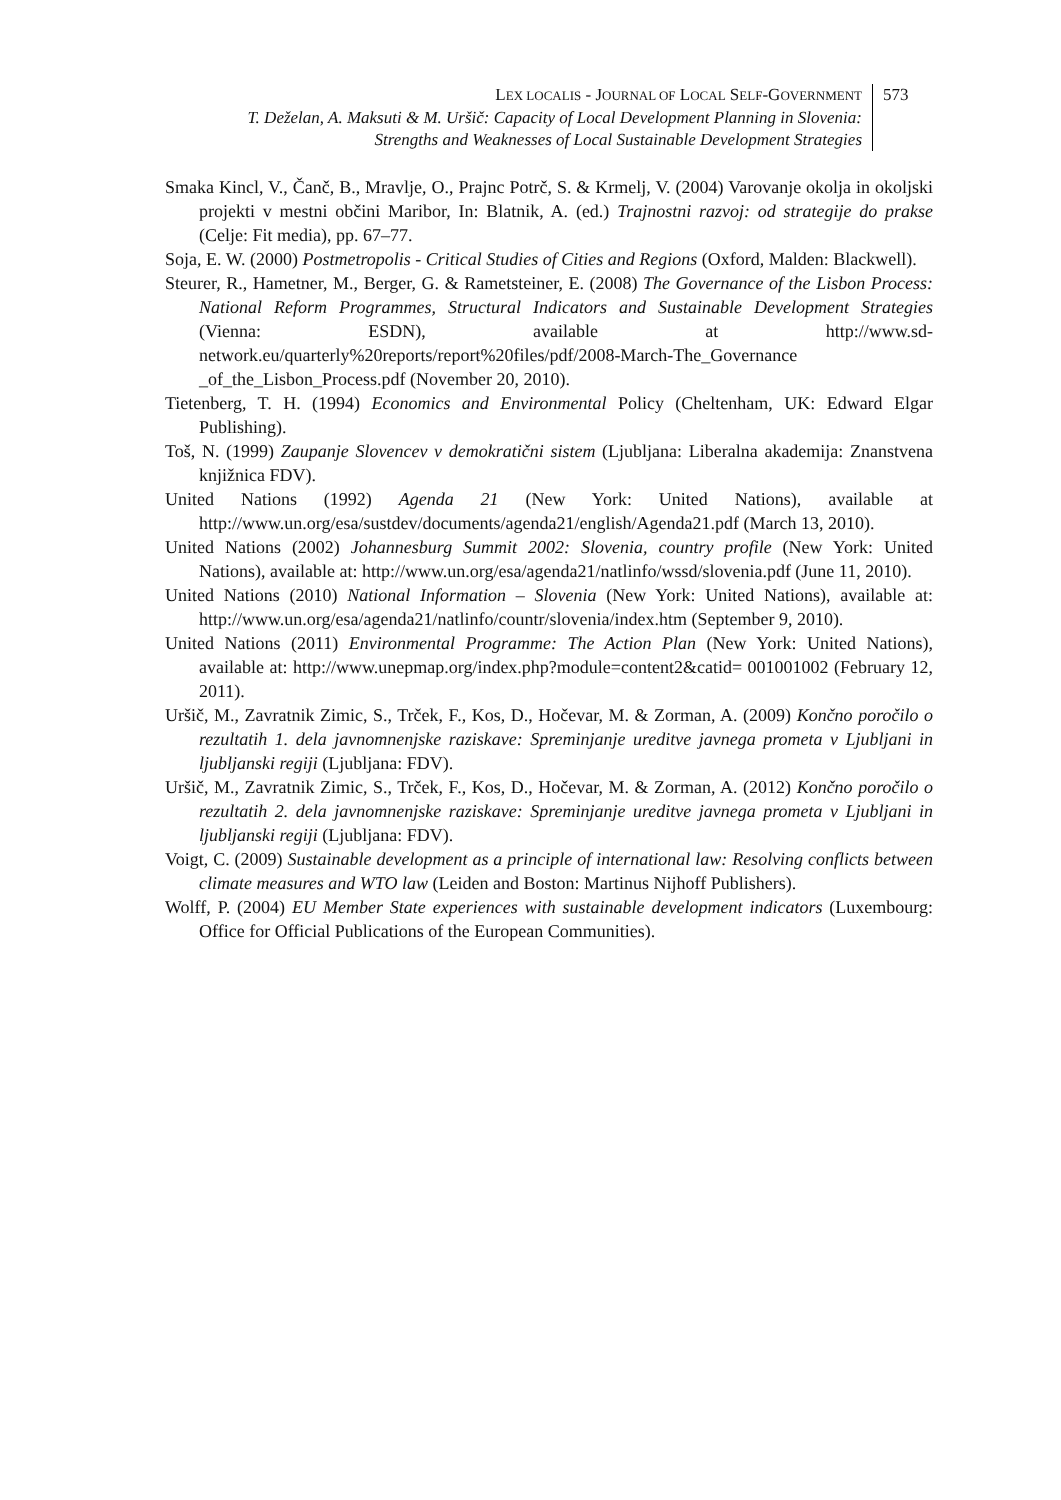LEX LOCALIS - JOURNAL OF LOCAL SELF-GOVERNMENT
T. Deželan, A. Maksuti & M. Uršič: Capacity of Local Development Planning in Slovenia: Strengths and Weaknesses of Local Sustainable Development Strategies
573
Smaka Kincl, V., Čanč, B., Mravlje, O., Prajnc Potrč, S. & Krmelj, V. (2004) Varovanje okolja in okoljski projekti v mestni občini Maribor, In: Blatnik, A. (ed.) Trajnostni razvoj: od strategije do prakse (Celje: Fit media), pp. 67–77.
Soja, E. W. (2000) Postmetropolis - Critical Studies of Cities and Regions (Oxford, Malden: Blackwell).
Steurer, R., Hametner, M., Berger, G. & Rametsteiner, E. (2008) The Governance of the Lisbon Process: National Reform Programmes, Structural Indicators and Sustainable Development Strategies (Vienna: ESDN), available at http://www.sd-network.eu/quarterly%20reports/report%20files/pdf/2008-March-The_Governance _of_the_Lisbon_Process.pdf (November 20, 2010).
Tietenberg, T. H. (1994) Economics and Environmental Policy (Cheltenham, UK: Edward Elgar Publishing).
Toš, N. (1999) Zaupanje Slovencev v demokratični sistem (Ljubljana: Liberalna akademija: Znanstvena knjižnica FDV).
United Nations (1992) Agenda 21 (New York: United Nations), available at http://www.un.org/esa/sustdev/documents/agenda21/english/Agenda21.pdf (March 13, 2010).
United Nations (2002) Johannesburg Summit 2002: Slovenia, country profile (New York: United Nations), available at: http://www.un.org/esa/agenda21/natlinfo/wssd/slovenia.pdf (June 11, 2010).
United Nations (2010) National Information – Slovenia (New York: United Nations), available at: http://www.un.org/esa/agenda21/natlinfo/countr/slovenia/index.htm (September 9, 2010).
United Nations (2011) Environmental Programme: The Action Plan (New York: United Nations), available at: http://www.unepmap.org/index.php?module=content2&catid= 001001002 (February 12, 2011).
Uršič, M., Zavratnik Zimic, S., Trček, F., Kos, D., Hočevar, M. & Zorman, A. (2009) Končno poročilo o rezultatih 1. dela javnomnenjske raziskave: Spreminjanje ureditve javnega prometa v Ljubljani in ljubljanski regiji (Ljubljana: FDV).
Uršič, M., Zavratnik Zimic, S., Trček, F., Kos, D., Hočevar, M. & Zorman, A. (2012) Končno poročilo o rezultatih 2. dela javnomnenjske raziskave: Spreminjanje ureditve javnega prometa v Ljubljani in ljubljanski regiji (Ljubljana: FDV).
Voigt, C. (2009) Sustainable development as a principle of international law: Resolving conflicts between climate measures and WTO law (Leiden and Boston: Martinus Nijhoff Publishers).
Wolff, P. (2004) EU Member State experiences with sustainable development indicators (Luxembourg: Office for Official Publications of the European Communities).